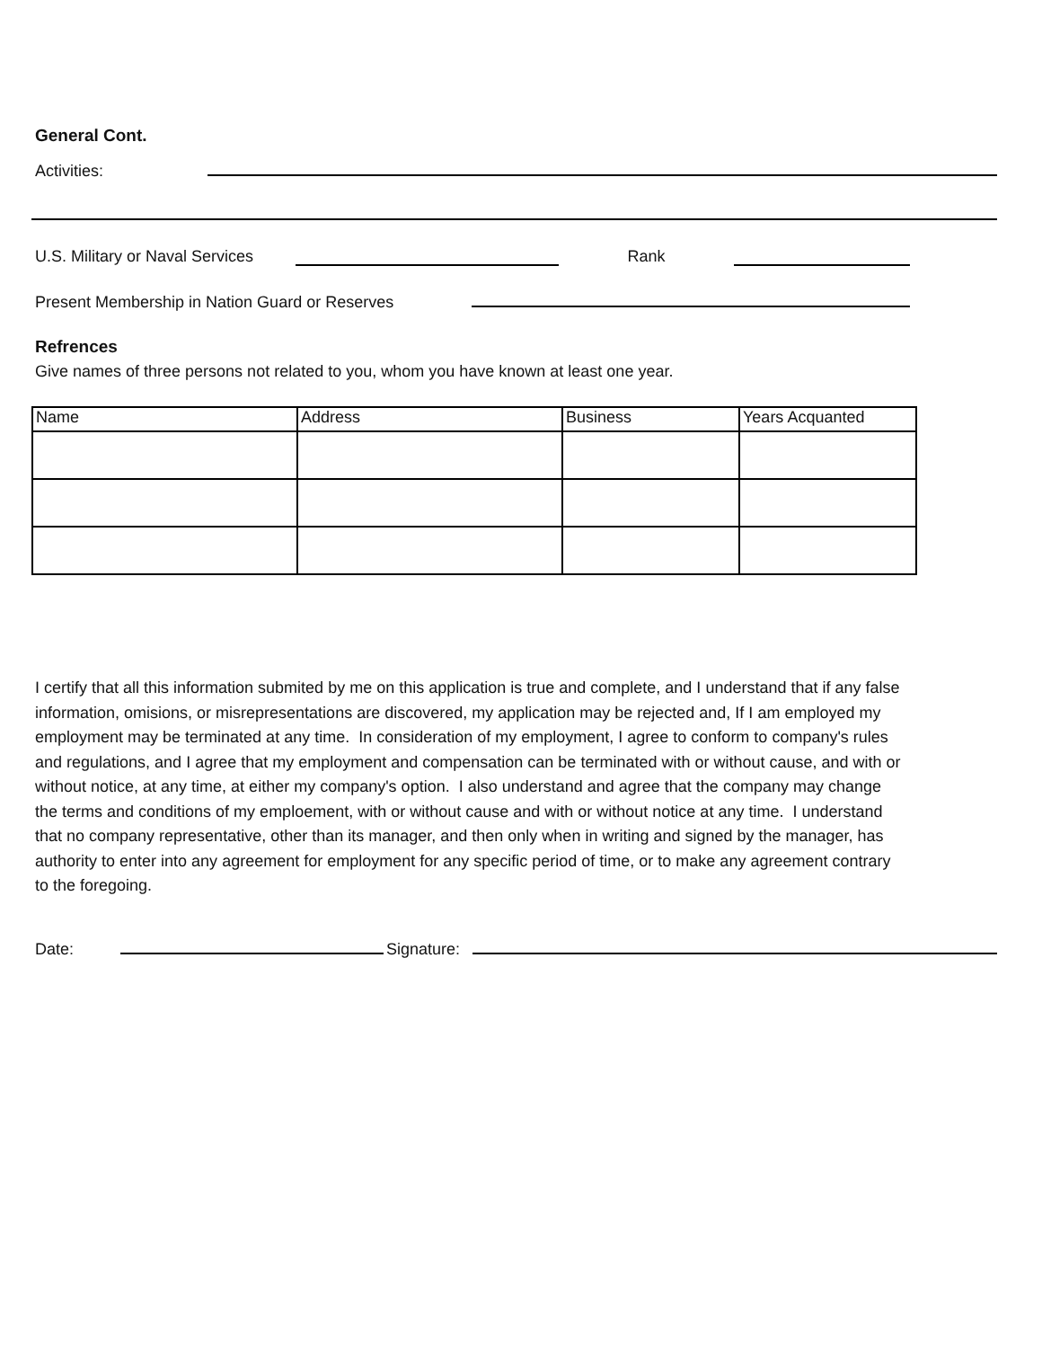General Cont.
Activities:
U.S. Military or Naval Services
Rank
Present Membership in Nation Guard or Reserves
Refrences
Give names of three persons not related to you, whom you have known at least one year.
| Name | Address | Business | Years Acquanted |
I certify that all this information submited by me on this application is true and complete, and I understand that if any false information, omisions, or misrepresentations are discovered, my application may be rejected and, If I am employed my employment may be terminated at any time. In consideration of my employment, I agree to conform to company's rules and regulations, and I agree that my employment and compensation can be terminated with or without cause, and with or without notice, at any time, at either my company's option. I also understand and agree that the company may change the terms and conditions of my emploement, with or without cause and with or without notice at any time. I understand that no company representative, other than its manager, and then only when in writing and signed by the manager, has authority to enter into any agreement for employment for any specific period of time, or to make any agreement contrary to the foregoing.
Date: Signature: